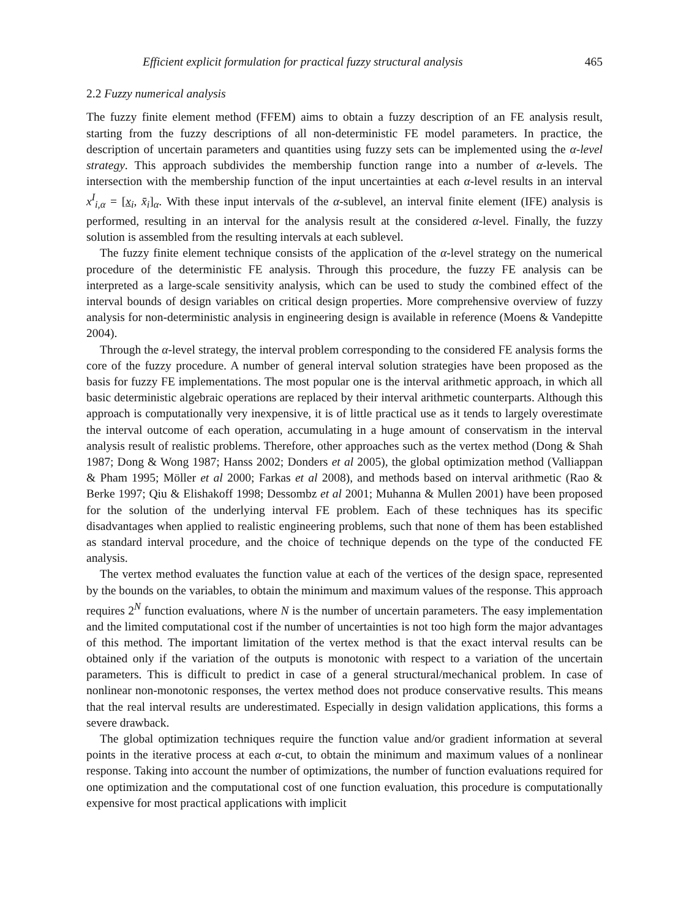Efficient explicit formulation for practical fuzzy structural analysis 465
2.2 Fuzzy numerical analysis
The fuzzy finite element method (FFEM) aims to obtain a fuzzy description of an FE analysis result, starting from the fuzzy descriptions of all non-deterministic FE model parameters. In practice, the description of uncertain parameters and quantities using fuzzy sets can be implemented using the α-level strategy. This approach subdivides the membership function range into a number of α-levels. The intersection with the membership function of the input uncertainties at each α-level results in an interval x<sup>I</sup><sub>i,α</sub> = [x<sub>i</sub>, x̄<sub>i</sub>]<sub>α</sub>. With these input intervals of the α-sublevel, an interval finite element (IFE) analysis is performed, resulting in an interval for the analysis result at the considered α-level. Finally, the fuzzy solution is assembled from the resulting intervals at each sublevel.
The fuzzy finite element technique consists of the application of the α-level strategy on the numerical procedure of the deterministic FE analysis. Through this procedure, the fuzzy FE analysis can be interpreted as a large-scale sensitivity analysis, which can be used to study the combined effect of the interval bounds of design variables on critical design properties. More comprehensive overview of fuzzy analysis for non-deterministic analysis in engineering design is available in reference (Moens & Vandepitte 2004).
Through the α-level strategy, the interval problem corresponding to the considered FE analysis forms the core of the fuzzy procedure. A number of general interval solution strategies have been proposed as the basis for fuzzy FE implementations. The most popular one is the interval arithmetic approach, in which all basic deterministic algebraic operations are replaced by their interval arithmetic counterparts. Although this approach is computationally very inexpensive, it is of little practical use as it tends to largely overestimate the interval outcome of each operation, accumulating in a huge amount of conservatism in the interval analysis result of realistic problems. Therefore, other approaches such as the vertex method (Dong & Shah 1987; Dong & Wong 1987; Hanss 2002; Donders et al 2005), the global optimization method (Valliappan & Pham 1995; Möller et al 2000; Farkas et al 2008), and methods based on interval arithmetic (Rao & Berke 1997; Qiu & Elishakoff 1998; Dessombz et al 2001; Muhanna & Mullen 2001) have been proposed for the solution of the underlying interval FE problem. Each of these techniques has its specific disadvantages when applied to realistic engineering problems, such that none of them has been established as standard interval procedure, and the choice of technique depends on the type of the conducted FE analysis.
The vertex method evaluates the function value at each of the vertices of the design space, represented by the bounds on the variables, to obtain the minimum and maximum values of the response. This approach requires 2<sup>N</sup> function evaluations, where N is the number of uncertain parameters. The easy implementation and the limited computational cost if the number of uncertainties is not too high form the major advantages of this method. The important limitation of the vertex method is that the exact interval results can be obtained only if the variation of the outputs is monotonic with respect to a variation of the uncertain parameters. This is difficult to predict in case of a general structural/mechanical problem. In case of nonlinear non-monotonic responses, the vertex method does not produce conservative results. This means that the real interval results are underestimated. Especially in design validation applications, this forms a severe drawback.
The global optimization techniques require the function value and/or gradient information at several points in the iterative process at each α-cut, to obtain the minimum and maximum values of a nonlinear response. Taking into account the number of optimizations, the number of function evaluations required for one optimization and the computational cost of one function evaluation, this procedure is computationally expensive for most practical applications with implicit